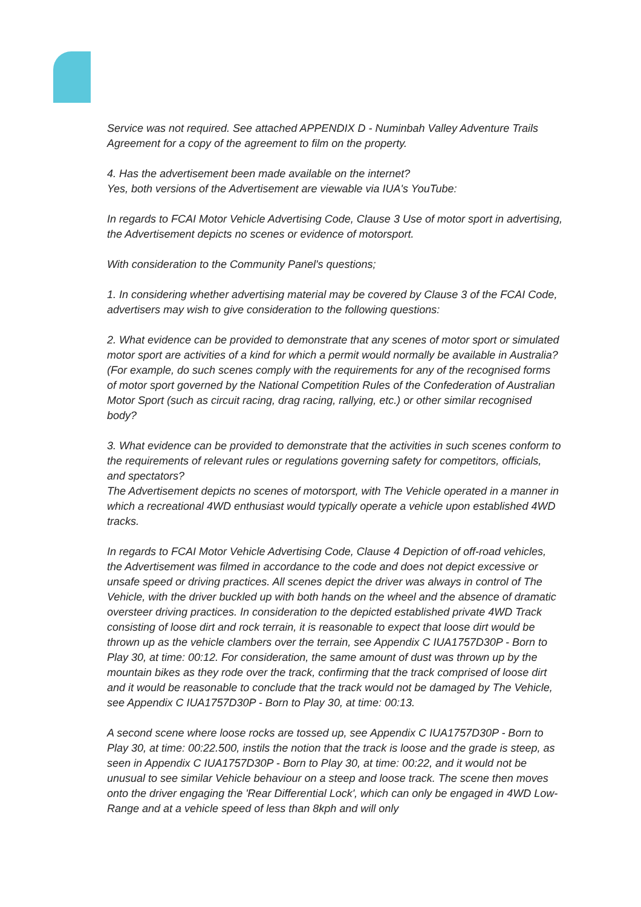Service was not required. See attached APPENDIX D - Numinbah Valley Adventure Trails Agreement for a copy of the agreement to film on the property.
4. Has the advertisement been made available on the internet?
Yes, both versions of the Advertisement are viewable via IUA's YouTube:
In regards to FCAI Motor Vehicle Advertising Code, Clause 3 Use of motor sport in advertising, the Advertisement depicts no scenes or evidence of motorsport.
With consideration to the Community Panel's questions;
1. In considering whether advertising material may be covered by Clause 3 of the FCAI Code, advertisers may wish to give consideration to the following questions:
2. What evidence can be provided to demonstrate that any scenes of motor sport or simulated motor sport are activities of a kind for which a permit would normally be available in Australia? (For example, do such scenes comply with the requirements for any of the recognised forms of motor sport governed by the National Competition Rules of the Confederation of Australian Motor Sport (such as circuit racing, drag racing, rallying, etc.) or other similar recognised body?
3. What evidence can be provided to demonstrate that the activities in such scenes conform to the requirements of relevant rules or regulations governing safety for competitors, officials, and spectators?
The Advertisement depicts no scenes of motorsport, with The Vehicle operated in a manner in which a recreational 4WD enthusiast would typically operate a vehicle upon established 4WD tracks.
In regards to FCAI Motor Vehicle Advertising Code, Clause 4 Depiction of off-road vehicles, the Advertisement was filmed in accordance to the code and does not depict excessive or unsafe speed or driving practices. All scenes depict the driver was always in control of The Vehicle, with the driver buckled up with both hands on the wheel and the absence of dramatic oversteer driving practices. In consideration to the depicted established private 4WD Track consisting of loose dirt and rock terrain, it is reasonable to expect that loose dirt would be thrown up as the vehicle clambers over the terrain, see Appendix C IUA1757D30P - Born to Play 30, at time: 00:12. For consideration, the same amount of dust was thrown up by the mountain bikes as they rode over the track, confirming that the track comprised of loose dirt and it would be reasonable to conclude that the track would not be damaged by The Vehicle, see Appendix C IUA1757D30P - Born to Play 30, at time: 00:13.
A second scene where loose rocks are tossed up, see Appendix C IUA1757D30P - Born to Play 30, at time: 00:22.500, instils the notion that the track is loose and the grade is steep, as seen in Appendix C IUA1757D30P - Born to Play 30, at time: 00:22, and it would not be unusual to see similar Vehicle behaviour on a steep and loose track. The scene then moves onto the driver engaging the 'Rear Differential Lock', which can only be engaged in 4WD Low-Range and at a vehicle speed of less than 8kph and will only